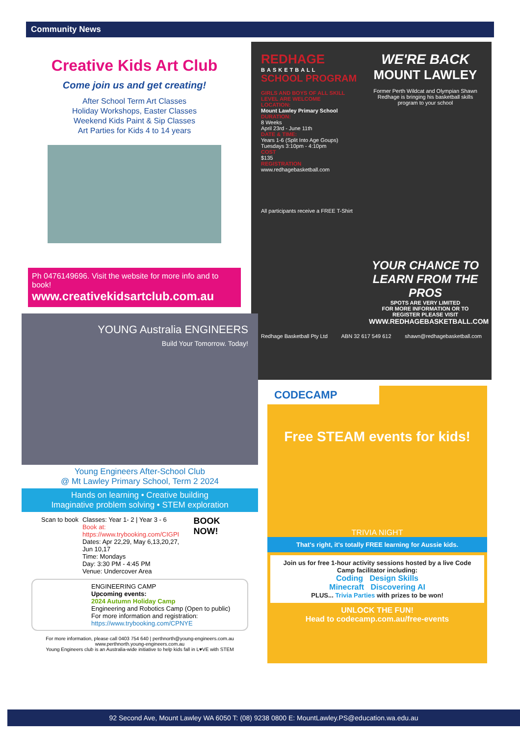Community News
Creative Kids Art Club
Come join us and get creating!
After School Term Art Classes
Holiday Workshops, Easter Classes
Weekend Kids Paint & Sip Classes
Art Parties for Kids 4 to 14 years
Ph 0476149696. Visit the website for more info and to book!
www.creativekidsartclub.com.au
REDHAGE
BASKETBALL
SCHOOL PROGRAM
GIRLS AND BOYS OF ALL SKILL LEVEL ARE WELCOME
LOCATION:
Mount Lawley Primary School
DURATION:
8 Weeks
April 23rd - June 11th
DATE & TIME:
Years 1-6 (Split Into Age Goups)
Tuesdays 3:10pm - 4:10pm
COST
$135
REGISTRATION
www.redhagebasketball.com
All participants receive a FREE T-Shirt
WE'RE BACK
MOUNT LAWLEY
Former Perth Wildcat and Olympian Shawn Redhage is bringing his basketball skills program to your school
YOUR CHANCE TO LEARN FROM THE PROS
SPOTS ARE VERY LIMITED
FOR MORE INFORMATION OR TO REGISTER PLEASE VISIT
WWW.REDHAGEBASKETBALL.COM
Redhage Basketball Pty Ltd ABN 32 617 549 612 shawn@redhagebasketball.com
YOUNG Australia ENGINEERS
Build Your Tomorrow. Today!
Young Engineers After-School Club
@ Mt Lawley Primary School, Term 2 2024
Hands on learning • Creative building
Imaginative problem solving • STEM exploration
Scan to book Classes: Year 1- 2 | Year 3 - 6
Book at: https://www.trybooking.com/CIGPI
Dates: Apr 22,29, May 6,13,20,27, Jun 10,17
Time: Mondays
Day: 3:30 PM - 4:45 PM
Venue: Undercover Area
BOOK NOW!
ENGINEERING CAMP
Upcoming events:
2024 Autumn Holiday Camp
Engineering and Robotics Camp (Open to public)
For more information and registration:
https://www.trybooking.com/CPNYE
For more information, please call 0403 754 640 | perthnorth@young-engineers.com.au
www.perthnorth.young-engineers.com.au
Young Engineers club is an Australia-wide initiative to help kids fall in L♥VE with STEM
CODECAMP
Free STEAM events for kids!
TRIVIA NIGHT
That's right, it's totally FREE learning for Aussie kids.
Join us for free 1-hour activity sessions hosted by a live Code Camp facilitator including:
Coding Design Skills
Minecraft Discovering AI
PLUS... Trivia Parties with prizes to be won!
UNLOCK THE FUN!
Head to codecamp.com.au/free-events
92 Second Ave, Mount Lawley WA 6050 T: (08) 9238 0800 E: MountLawley.PS@education.wa.edu.au